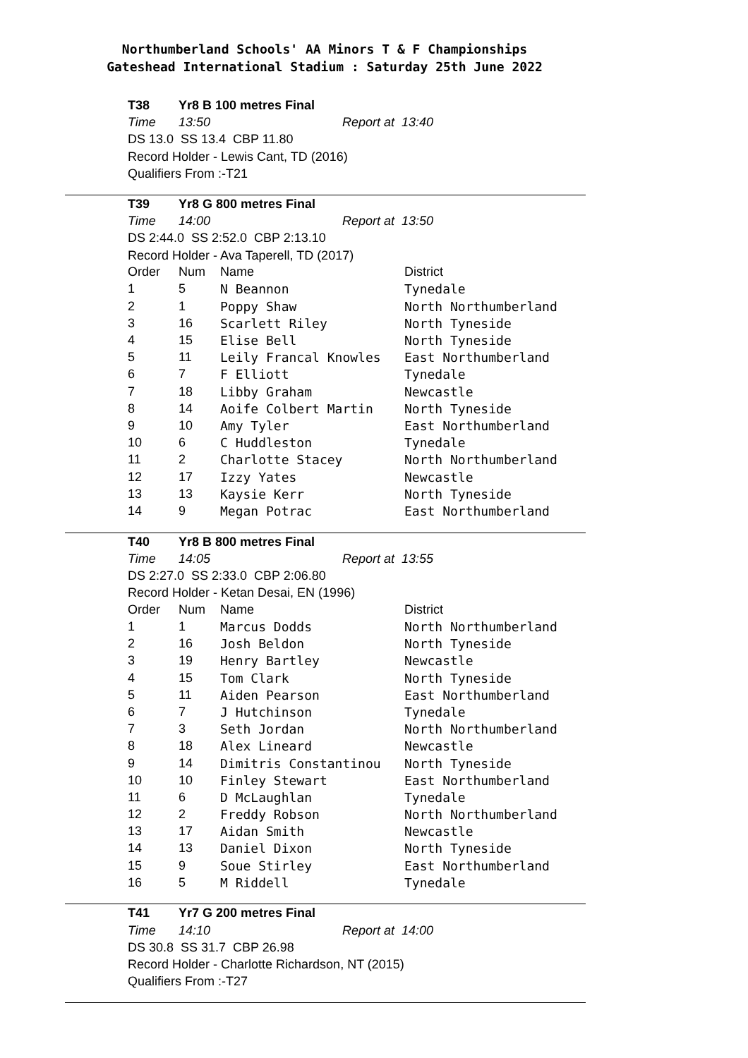Northumberland Schools' AA Minors T & F Championships
Gateshead International Stadium : Saturday 25th June 2022
T38 Yr8 B 100 metres Final
Time 13:50 Report at 13:40
DS 13.0 SS 13.4 CBP 11.80
Record Holder - Lewis Cant, TD (2016)
Qualifiers From :-T21
T39 Yr8 G 800 metres Final
Time 14:00 Report at 13:50
DS 2:44.0 SS 2:52.0 CBP 2:13.10
Record Holder - Ava Taperell, TD (2017)
| Order | Num | Name | District |
| --- | --- | --- | --- |
| 1 | 5 | N Beannon | Tynedale |
| 2 | 1 | Poppy Shaw | North Northumberland |
| 3 | 16 | Scarlett Riley | North Tyneside |
| 4 | 15 | Elise Bell | North Tyneside |
| 5 | 11 | Leily Francal Knowles | East Northumberland |
| 6 | 7 | F Elliott | Tynedale |
| 7 | 18 | Libby Graham | Newcastle |
| 8 | 14 | Aoife Colbert Martin | North Tyneside |
| 9 | 10 | Amy Tyler | East Northumberland |
| 10 | 6 | C Huddleston | Tynedale |
| 11 | 2 | Charlotte Stacey | North Northumberland |
| 12 | 17 | Izzy Yates | Newcastle |
| 13 | 13 | Kaysie Kerr | North Tyneside |
| 14 | 9 | Megan Potrac | East Northumberland |
T40 Yr8 B 800 metres Final
Time 14:05 Report at 13:55
DS 2:27.0 SS 2:33.0 CBP 2:06.80
Record Holder - Ketan Desai, EN (1996)
| Order | Num | Name | District |
| --- | --- | --- | --- |
| 1 | 1 | Marcus Dodds | North Northumberland |
| 2 | 16 | Josh Beldon | North Tyneside |
| 3 | 19 | Henry Bartley | Newcastle |
| 4 | 15 | Tom Clark | North Tyneside |
| 5 | 11 | Aiden Pearson | East Northumberland |
| 6 | 7 | J Hutchinson | Tynedale |
| 7 | 3 | Seth Jordan | North Northumberland |
| 8 | 18 | Alex Lineard | Newcastle |
| 9 | 14 | Dimitris Constantinou | North Tyneside |
| 10 | 10 | Finley Stewart | East Northumberland |
| 11 | 6 | D McLaughlan | Tynedale |
| 12 | 2 | Freddy Robson | North Northumberland |
| 13 | 17 | Aidan Smith | Newcastle |
| 14 | 13 | Daniel Dixon | North Tyneside |
| 15 | 9 | Soue Stirley | East Northumberland |
| 16 | 5 | M Riddell | Tynedale |
T41 Yr7 G 200 metres Final
Time 14:10 Report at 14:00
DS 30.8 SS 31.7 CBP 26.98
Record Holder - Charlotte Richardson, NT (2015)
Qualifiers From :-T27